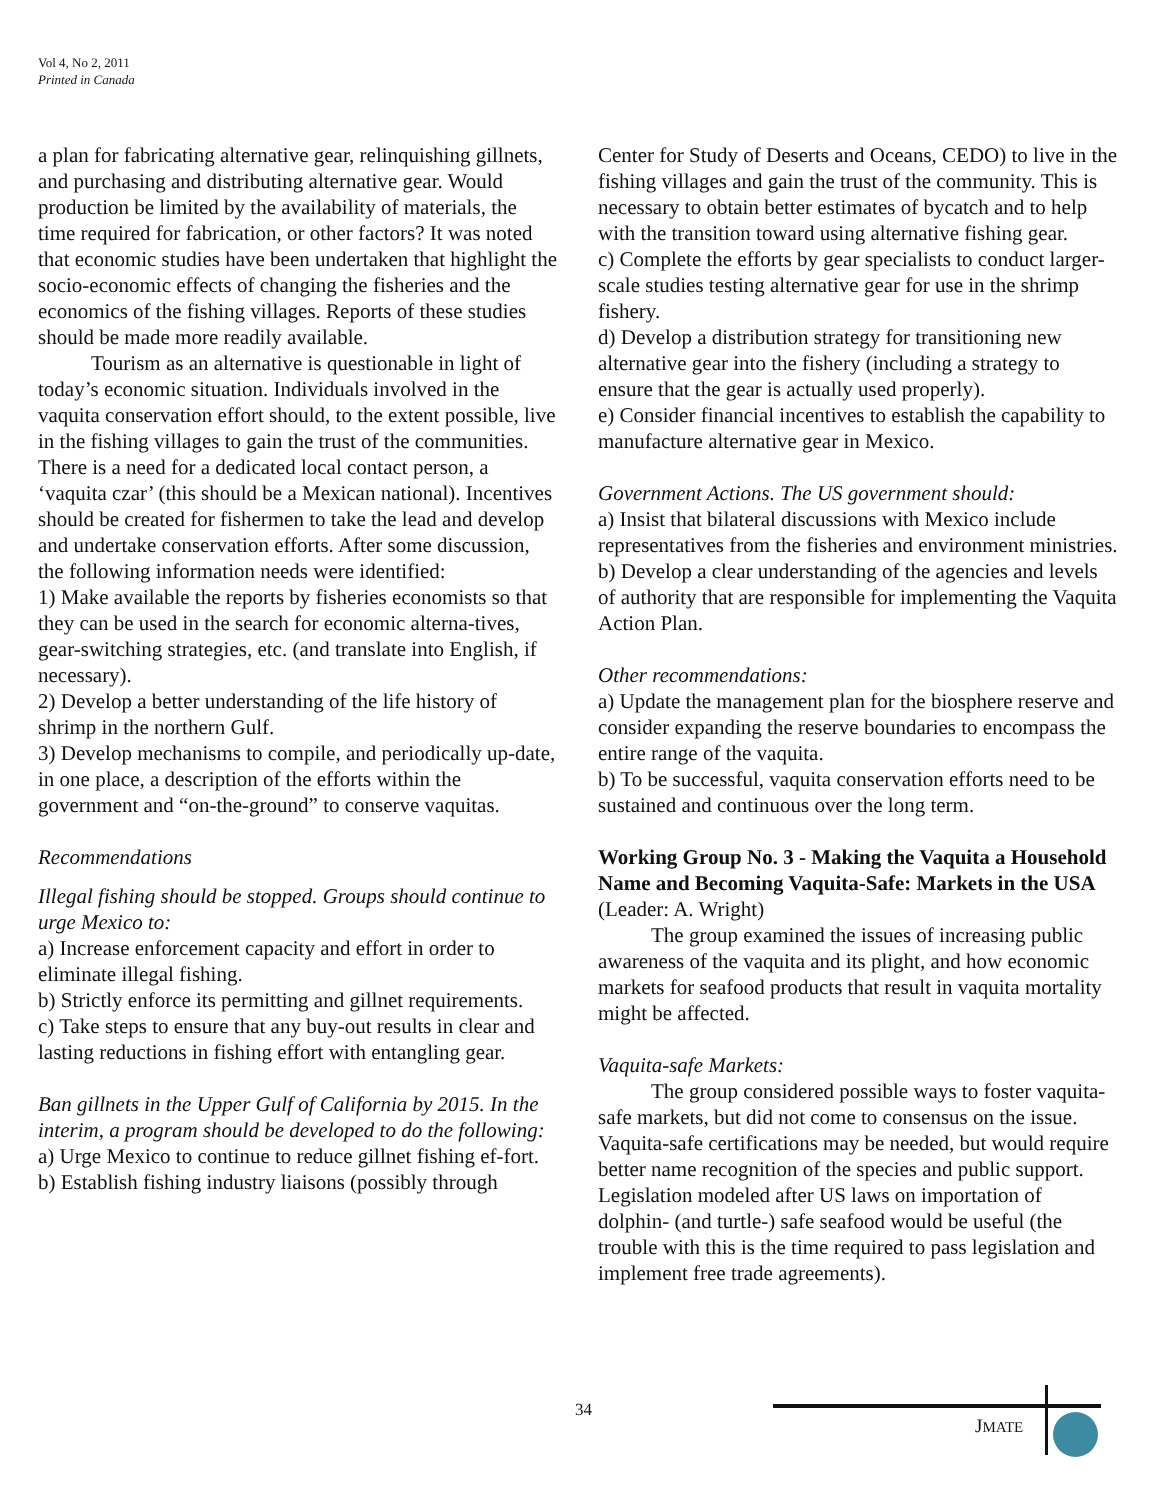Vol 4, No 2, 2011
Printed in Canada
a plan for fabricating alternative gear, relinquishing gillnets, and purchasing and distributing alternative gear. Would production be limited by the availability of materials, the time required for fabrication, or other factors? It was noted that economic studies have been undertaken that highlight the socio-economic effects of changing the fisheries and the economics of the fishing villages. Reports of these studies should be made more readily available.
Tourism as an alternative is questionable in light of today’s economic situation. Individuals involved in the vaquita conservation effort should, to the extent possible, live in the fishing villages to gain the trust of the communities. There is a need for a dedicated local contact person, a ‘vaquita czar’ (this should be a Mexican national). Incentives should be created for fishermen to take the lead and develop and undertake conservation efforts. After some discussion, the following information needs were identified:
1) Make available the reports by fisheries economists so that they can be used in the search for economic alterna-tives, gear-switching strategies, etc. (and translate into English, if necessary).
2) Develop a better understanding of the life history of shrimp in the northern Gulf.
3) Develop mechanisms to compile, and periodically up-date, in one place, a description of the efforts within the government and “on-the-ground” to conserve vaquitas.
Recommendations
Illegal fishing should be stopped. Groups should continue to urge Mexico to:
a) Increase enforcement capacity and effort in order to eliminate illegal fishing.
b) Strictly enforce its permitting and gillnet requirements.
c) Take steps to ensure that any buy-out results in clear and lasting reductions in fishing effort with entangling gear.
Ban gillnets in the Upper Gulf of California by 2015. In the interim, a program should be developed to do the following:
a) Urge Mexico to continue to reduce gillnet fishing ef-fort.
b) Establish fishing industry liaisons (possibly through
Center for Study of Deserts and Oceans, CEDO) to live in the fishing villages and gain the trust of the community. This is necessary to obtain better estimates of bycatch and to help with the transition toward using alternative fishing gear.
c) Complete the efforts by gear specialists to conduct larger-scale studies testing alternative gear for use in the shrimp fishery.
d) Develop a distribution strategy for transitioning new alternative gear into the fishery (including a strategy to ensure that the gear is actually used properly).
e) Consider financial incentives to establish the capability to manufacture alternative gear in Mexico.
Government Actions. The US government should:
a) Insist that bilateral discussions with Mexico include representatives from the fisheries and environment ministries.
b) Develop a clear understanding of the agencies and levels of authority that are responsible for implementing the Vaquita Action Plan.
Other recommendations:
a) Update the management plan for the biosphere reserve and consider expanding the reserve boundaries to encompass the entire range of the vaquita.
b) To be successful, vaquita conservation efforts need to be sustained and continuous over the long term.
Working Group No. 3 - Making the Vaquita a Household Name and Becoming Vaquita-Safe: Markets in the USA (Leader: A. Wright)
The group examined the issues of increasing public awareness of the vaquita and its plight, and how economic markets for seafood products that result in vaquita mortality might be affected.
Vaquita-safe Markets:
The group considered possible ways to foster vaquita-safe markets, but did not come to consensus on the issue. Vaquita-safe certifications may be needed, but would require better name recognition of the species and public support. Legislation modeled after US laws on importation of dolphin- (and turtle-) safe seafood would be useful (the trouble with this is the time required to pass legislation and implement free trade agreements).
34
JMATE